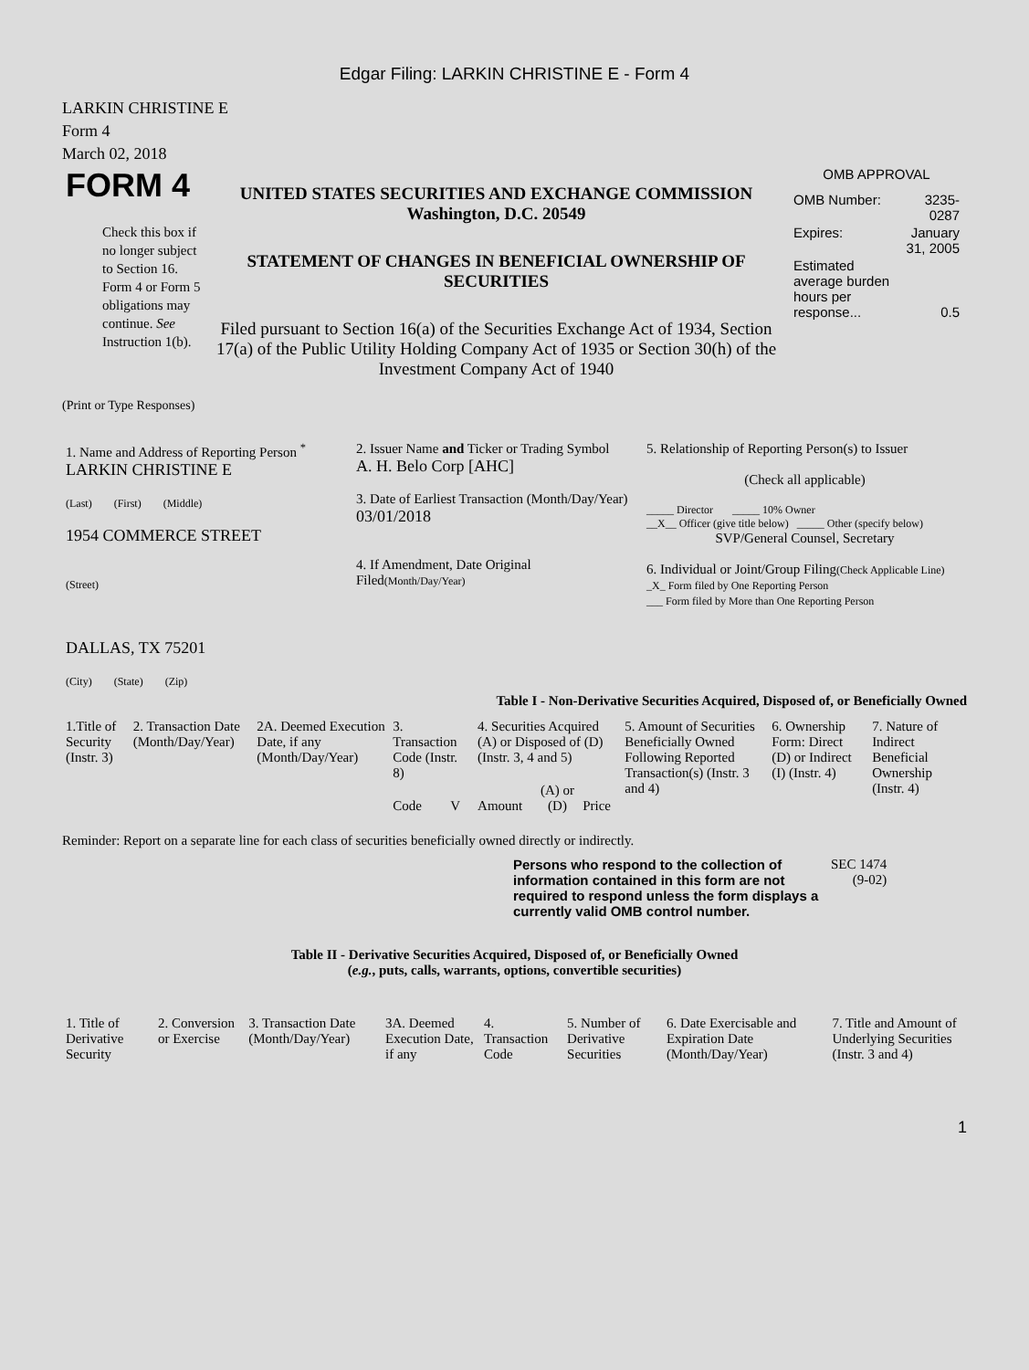Edgar Filing: LARKIN CHRISTINE E - Form 4
LARKIN CHRISTINE E
Form 4
March 02, 2018
| FORM 4 Check this box if no longer subject to Section 16. Form 4 or Form 5 obligations may continue. See Instruction 1(b). | UNITED STATES SECURITIES AND EXCHANGE COMMISSION Washington, D.C. 20549 STATEMENT OF CHANGES IN BENEFICIAL OWNERSHIP OF SECURITIES Filed pursuant to Section 16(a) of the Securities Exchange Act of 1934, Section 17(a) of the Public Utility Holding Company Act of 1935 or Section 30(h) of the Investment Company Act of 1940 | OMB APPROVAL / OMB Number: / 3235-0287 / / Expires: / January 31, 2005 / / Estimated average burden hours per response... / 0.5 / |
(Print or Type Responses)
| 1. Name and Address of Reporting Person <sup>*</sup> LARKIN CHRISTINE E (Last) (First) (Middle) 1954 COMMERCE STREET (Street) DALLAS, TX 75201 (City) (State) (Zip) | 2. Issuer Name and Ticker or Trading Symbol A. H. Belo Corp [AHC] 3. Date of Earliest Transaction (Month/Day/Year) 03/01/2018 4. If Amendment, Date Original Filed (Month/Day/Year) | 5. Relationship of Reporting Person(s) to Issuer (Check all applicable) _____ Director _____ 10% Owner __X__ Officer (give title below) _____ Other (specify below) SVP/General Counsel, Secretary 6. Individual or Joint/Group Filing (Check Applicable Line) _X_ Form filed by One Reporting Person ___ Form filed by More than One Reporting Person |
Table I - Non-Derivative Securities Acquired, Disposed of, or Beneficially Owned
| 1.Title of Security (Instr. 3) | 2. Transaction Date (Month/Day/Year) | 2A. Deemed Execution Date, if any (Month/Day/Year) | 3. Transaction Code (Instr. 8) | | 4. Securities Acquired (A) or Disposed of (D) (Instr. 3, 4 and 5) | | | 5. Amount of Securities Beneficially Owned Following Reported Transaction(s) (Instr. 3 and 4) | 6. Ownership Form: Direct (D) or Indirect (I) (Instr. 4) | 7. Nature of Indirect Beneficial Ownership (Instr. 4) |
| --- | --- | --- | --- | --- | --- | --- | --- | --- | --- | --- |
| | | | Code | V | Amount | (A) or (D) | Price | | | |
Reminder: Report on a separate line for each class of securities beneficially owned directly or indirectly.
| Persons who respond to the collection of information contained in this form are not required to respond unless the form displays a currently valid OMB control number. | SEC 1474 (9-02) |
Table II - Derivative Securities Acquired, Disposed of, or Beneficially Owned
(e.g., puts, calls, warrants, options, convertible securities)
| 1. Title of Derivative Security | 2. Conversion or Exercise | 3. Transaction Date (Month/Day/Year) | 3A. Deemed Execution Date, if any | 4. Transaction Code | 5. Number of Derivative Securities | 6. Date Exercisable and Expiration Date (Month/Day/Year) | 7. Title and Amount of Underlying Securities (Instr. 3 and 4) |
| --- | --- | --- | --- | --- | --- | --- | --- |
1